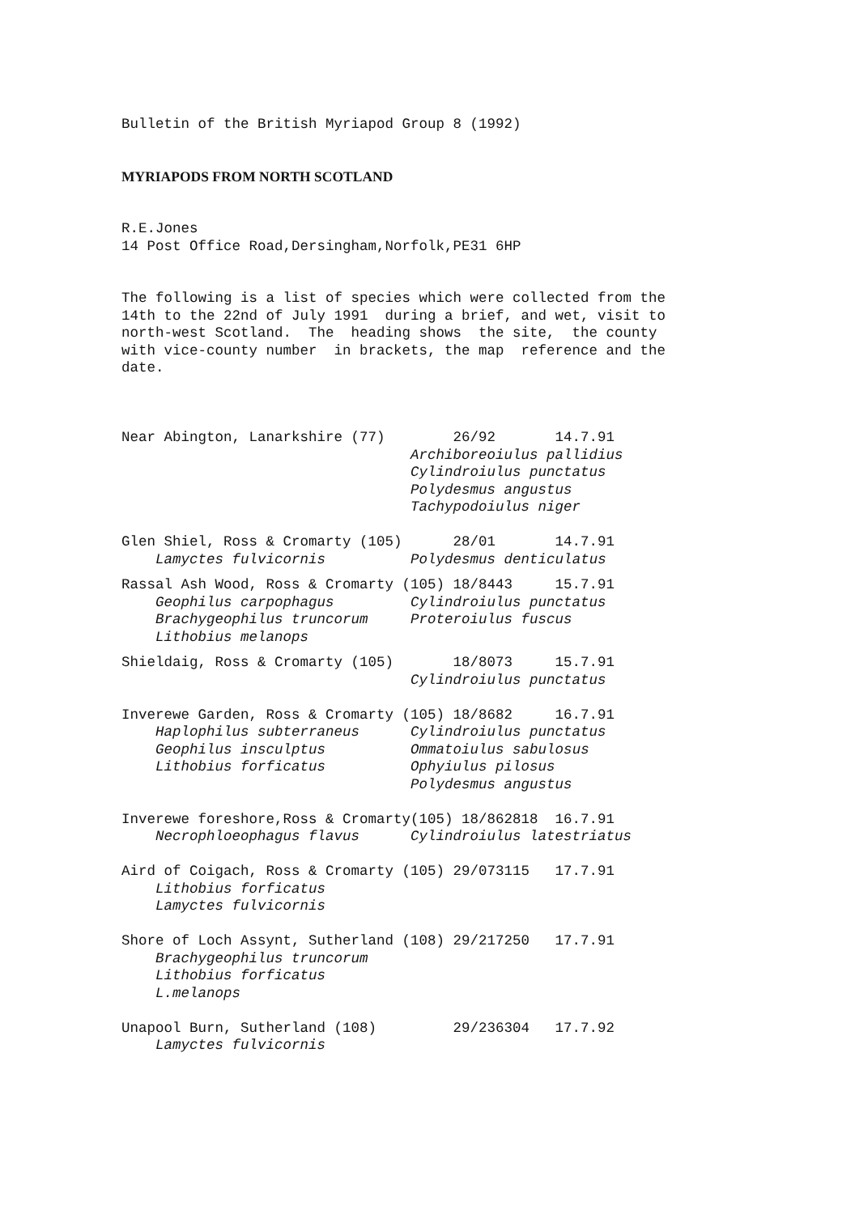Bulletin of the British Myriapod Group 8 (1992)
MYRIAPODS FROM NORTH SCOTLAND
R.E.Jones
14 Post Office Road,Dersingham,Norfolk,PE31 6HP
The following is a list of species which were collected from the
14th to the 22nd of July 1991 during a brief, and wet, visit to
north-west Scotland. The heading shows the site, the county
with vice-county number in brackets, the map reference and the
date.
Near Abington, Lanarkshire (77) 26/92 14.7.91
Archiboreoiulus pallidius
Cylindroiulus punctatus
Polydesmus angustus
Tachypodoiulus niger
Glen Shiel, Ross & Cromarty (105) 28/01 14.7.91
Lamyctes fulvicornis Polydesmus denticulatus
Rassal Ash Wood, Ross & Cromarty (105) 18/8443 15.7.91
Geophilus carpophagus Cylindroiulus punctatus
Brachygeophilus truncorum Proteroiulus fuscus
Lithobius melanops
Shieldaig, Ross & Cromarty (105) 18/8073 15.7.91
Cylindroiulus punctatus
Inverewe Garden, Ross & Cromarty (105) 18/8682 16.7.91
Haplophilus subterraneus Cylindroiulus punctatus
Geophilus insculptus Ommatoiulus sabulosus
Lithobius forficatus Ophyiulus pilosus
Polydesmus angustus
Inverewe foreshore,Ross & Cromarty(105) 18/862818 16.7.91
Necrophloeophagus flavus Cylindroiulus latestriatus
Aird of Coigach, Ross & Cromarty (105) 29/073115 17.7.91
Lithobius forficatus
Lamyctes fulvicornis
Shore of Loch Assynt, Sutherland (108) 29/217250 17.7.91
Brachygeophilus truncorum
Lithobius forficatus
L.melanops
Unapool Burn, Sutherland (108) 29/236304 17.7.92
Lamyctes fulvicornis